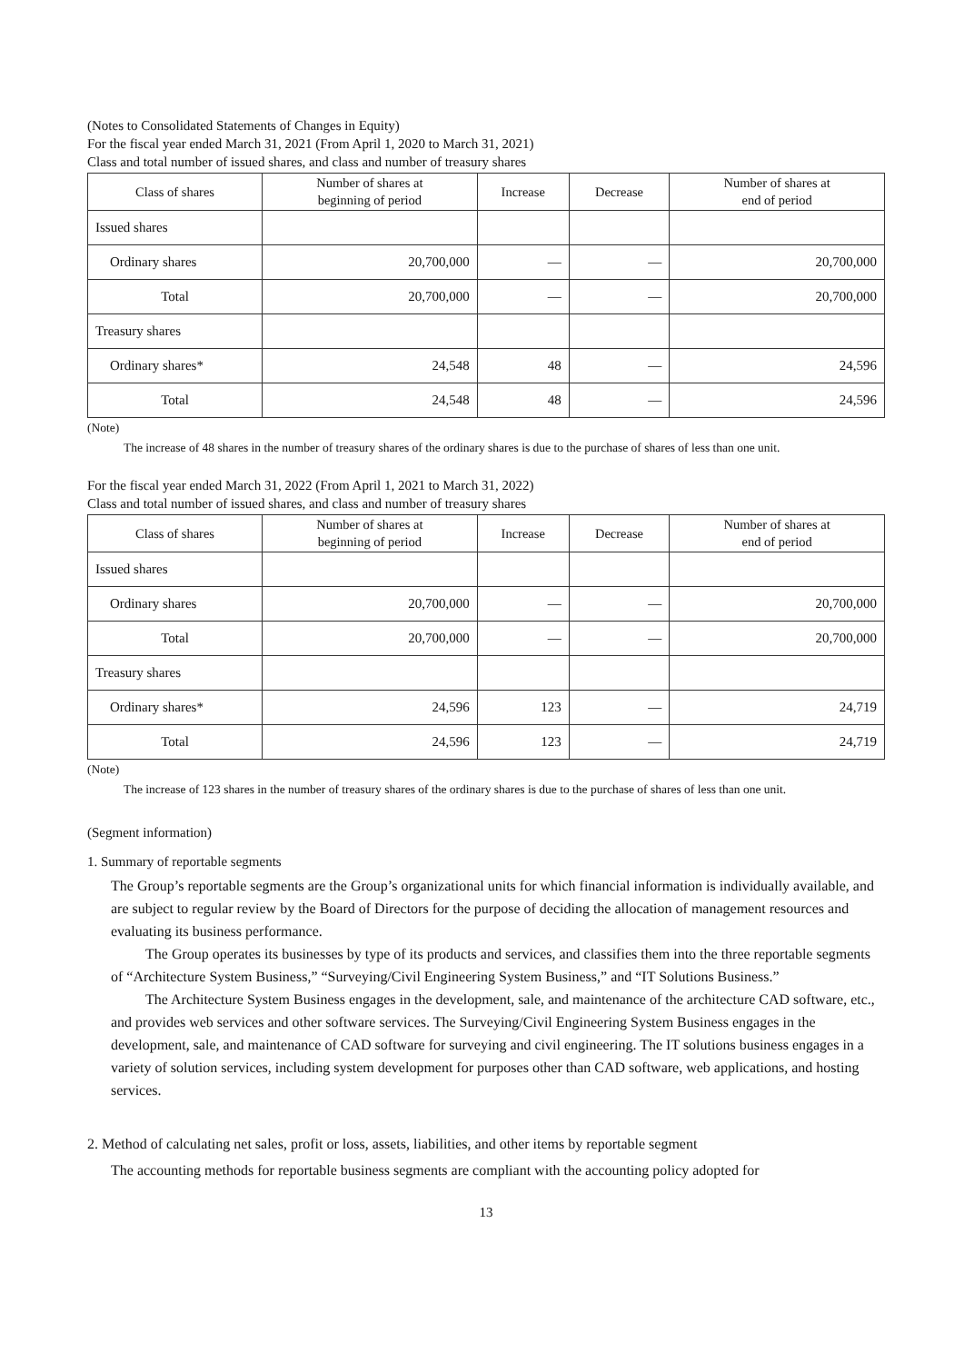(Notes to Consolidated Statements of Changes in Equity)
For the fiscal year ended March 31, 2021 (From April 1, 2020 to March 31, 2021)
Class and total number of issued shares, and class and number of treasury shares
| Class of shares | Number of shares at beginning of period | Increase | Decrease | Number of shares at end of period |
| --- | --- | --- | --- | --- |
| Issued shares | | | | |
| Ordinary shares | 20,700,000 | ― | ― | 20,700,000 |
| Total | 20,700,000 | ― | ― | 20,700,000 |
| Treasury shares | | | | |
| Ordinary shares* | 24,548 | 48 | ― | 24,596 |
| Total | 24,548 | 48 | ― | 24,596 |
(Note)
The increase of 48 shares in the number of treasury shares of the ordinary shares is due to the purchase of shares of less than one unit.
For the fiscal year ended March 31, 2022 (From April 1, 2021 to March 31, 2022)
Class and total number of issued shares, and class and number of treasury shares
| Class of shares | Number of shares at beginning of period | Increase | Decrease | Number of shares at end of period |
| --- | --- | --- | --- | --- |
| Issued shares | | | | |
| Ordinary shares | 20,700,000 | ― | ― | 20,700,000 |
| Total | 20,700,000 | ― | ― | 20,700,000 |
| Treasury shares | | | | |
| Ordinary shares* | 24,596 | 123 | ― | 24,719 |
| Total | 24,596 | 123 | ― | 24,719 |
(Note)
The increase of 123 shares in the number of treasury shares of the ordinary shares is due to the purchase of shares of less than one unit.
(Segment information)
1. Summary of reportable segments
The Group’s reportable segments are the Group’s organizational units for which financial information is individually available, and are subject to regular review by the Board of Directors for the purpose of deciding the allocation of management resources and evaluating its business performance.
The Group operates its businesses by type of its products and services, and classifies them into the three reportable segments of “Architecture System Business,” “Surveying/Civil Engineering System Business,” and “IT Solutions Business.”
The Architecture System Business engages in the development, sale, and maintenance of the architecture CAD software, etc., and provides web services and other software services. The Surveying/Civil Engineering System Business engages in the development, sale, and maintenance of CAD software for surveying and civil engineering. The IT solutions business engages in a variety of solution services, including system development for purposes other than CAD software, web applications, and hosting services.
2. Method of calculating net sales, profit or loss, assets, liabilities, and other items by reportable segment
The accounting methods for reportable business segments are compliant with the accounting policy adopted for
13